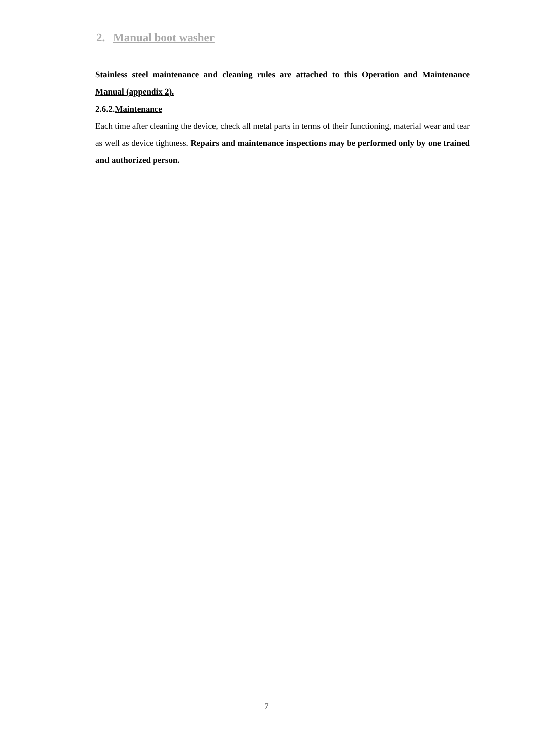2. Manual boot washer
Stainless steel maintenance and cleaning rules are attached to this Operation and Maintenance Manual (appendix 2).
2.6.2.Maintenance
Each time after cleaning the device, check all metal parts in terms of their functioning, material wear and tear as well as device tightness. Repairs and maintenance inspections may be performed only by one trained and authorized person.
7